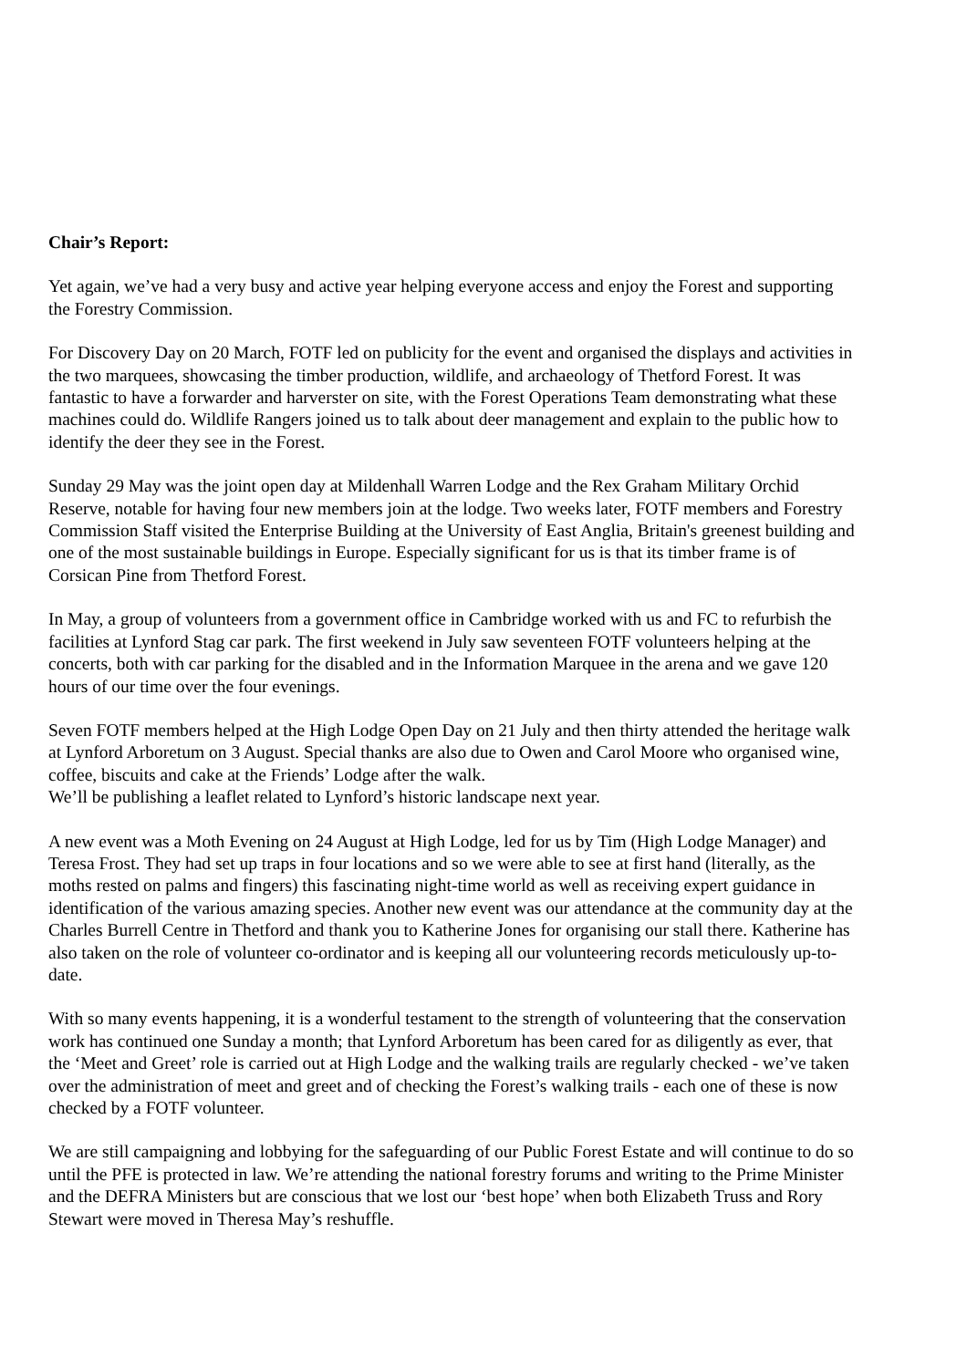Chair’s Report:
Yet again, we’ve had a very busy and active year helping everyone access and enjoy the Forest and supporting the Forestry Commission.
For Discovery Day on 20 March, FOTF led on publicity for the event and organised the displays and activities in the two marquees, showcasing the timber production, wildlife, and archaeology of Thetford Forest. It was fantastic to have a forwarder and harverster on site, with the Forest Operations Team demonstrating what these machines could do. Wildlife Rangers joined us to talk about deer management and explain to the public how to identify the deer they see in the Forest.
Sunday 29 May was the joint open day at Mildenhall Warren Lodge and the Rex Graham Military Orchid Reserve, notable for having four new members join at the lodge. Two weeks later, FOTF members and Forestry Commission Staff visited the Enterprise Building at the University of East Anglia, Britain's greenest building and one of the most sustainable buildings in Europe. Especially significant for us is that its timber frame is of Corsican Pine from Thetford Forest.
In May, a group of volunteers from a government office in Cambridge worked with us and FC to refurbish the facilities at Lynford Stag car park. The first weekend in July saw seventeen FOTF volunteers helping at the concerts, both with car parking for the disabled and in the Information Marquee in the arena and we gave 120 hours of our time over the four evenings.
Seven FOTF members helped at the High Lodge Open Day on 21 July and then thirty attended the heritage walk at Lynford Arboretum on 3 August. Special thanks are also due to Owen and Carol Moore who organised wine, coffee, biscuits and cake at the Friends’ Lodge after the walk.
We’ll be publishing a leaflet related to Lynford’s historic landscape next year.
A new event was a Moth Evening on 24 August at High Lodge, led for us by Tim (High Lodge Manager) and Teresa Frost. They had set up traps in four locations and so we were able to see at first hand (literally, as the moths rested on palms and fingers) this fascinating night-time world as well as receiving expert guidance in identification of the various amazing species. Another new event was our attendance at the community day at the Charles Burrell Centre in Thetford and thank you to Katherine Jones for organising our stall there. Katherine has also taken on the role of volunteer co-ordinator and is keeping all our volunteering records meticulously up-to-date.
With so many events happening, it is a wonderful testament to the strength of volunteering that the conservation work has continued one Sunday a month; that Lynford Arboretum has been cared for as diligently as ever, that the ‘Meet and Greet’ role is carried out at High Lodge and the walking trails are regularly checked - we’ve taken over the administration of meet and greet and of checking the Forest’s walking trails - each one of these is now checked by a FOTF volunteer.
We are still campaigning and lobbying for the safeguarding of our Public Forest Estate and will continue to do so until the PFE is protected in law. We’re attending the national forestry forums and writing to the Prime Minister and the DEFRA Ministers but are conscious that we lost our ‘best hope’ when both Elizabeth Truss and Rory Stewart were moved in Theresa May’s reshuffle.